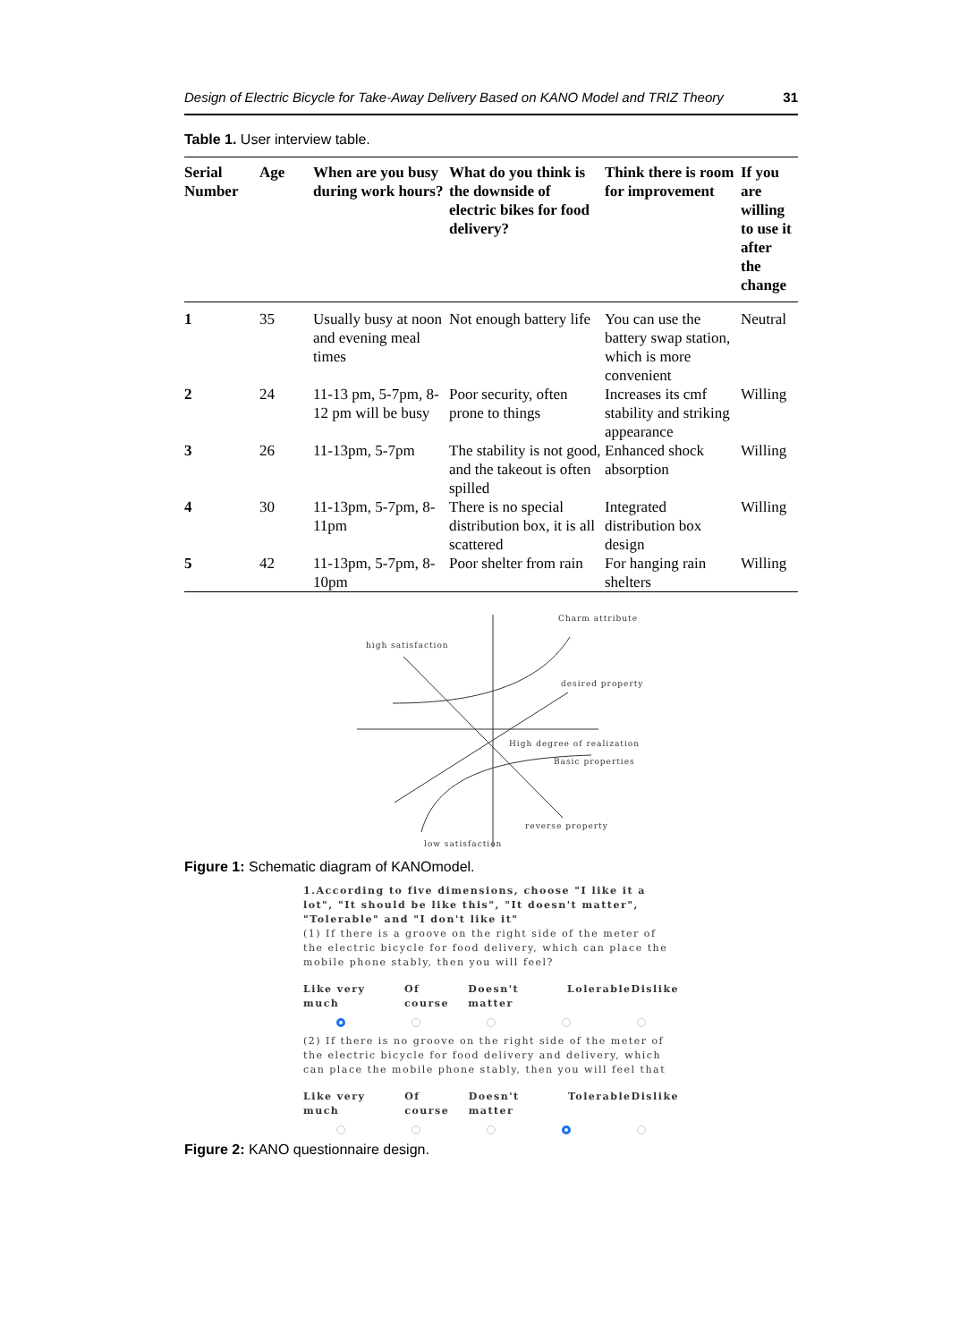Design of Electric Bicycle for Take-Away Delivery Based on KANO Model and TRIZ Theory 31
Table 1. User interview table.
| Serial Number | Age | When are you busy during work hours? | What do you think is the downside of electric bikes for food delivery? | Think there is room for improvement | If you are willing to use it after the change |
| --- | --- | --- | --- | --- | --- |
| 1 | 35 | Usually busy at noon and evening meal times | Not enough battery life | You can use the battery swap station, which is more convenient | Neutral |
| 2 | 24 | 11-13 pm, 5-7pm, 8-12 pm will be busy | Poor security, often prone to things | Increases its cmf stability and striking appearance | Willing |
| 3 | 26 | 11-13pm, 5-7pm | The stability is not good, and the takeout is often spilled | Enhanced shock absorption | Willing |
| 4 | 30 | 11-13pm, 5-7pm, 8-11pm | There is no special distribution box, it is all scattered | Integrated distribution box design | Willing |
| 5 | 42 | 11-13pm, 5-7pm, 8-10pm | Poor shelter from rain | For hanging rain shelters | Willing |
Charm attribute
high satisfaction
desired property
High degree of realization
Basic properties
reverse property
low satisfaction
Figure 1: Schematic diagram of KANOmodel.
1.According to five dimensions, choose "I like it a lot", "It should be like this", "It doesn't matter", "Tolerable" and "I don't like it"
(1) If there is a groove on the right side of the meter of the electric bicycle for food delivery, which can place the mobile phone stably, then you will feel?
Like very much Of course Doesn't matter Lolerable Dislike
(2) If there is no groove on the right side of the meter of the electric bicycle for food delivery and delivery, which can place the mobile phone stably, then you will feel that
Like very much Of course Doesn't matter Tolerable Dislike
Figure 2: KANO questionnaire design.